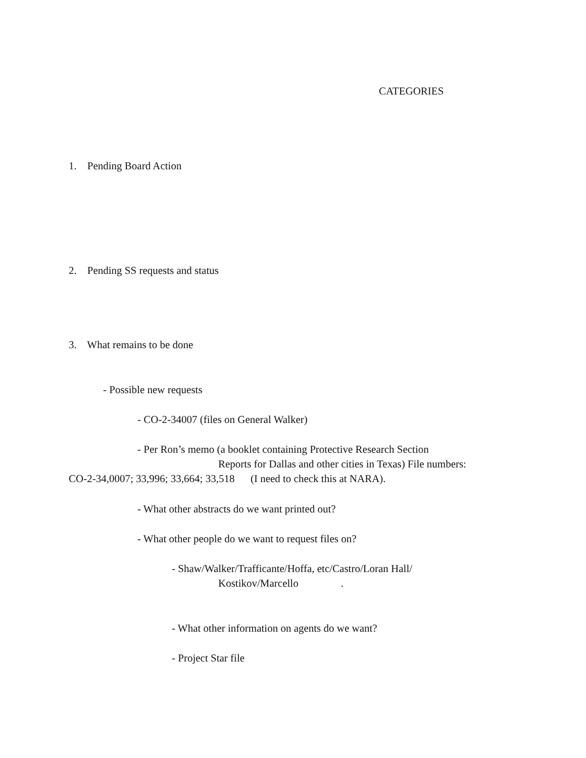CATEGORIES
1. Pending Board Action
2. Pending SS requests and status
3. What remains to be done
- Possible new requests
- CO-2-34007 (files on General Walker)
- Per Ron’s memo (a booklet containing Protective Research Section
Reports for Dallas and other cities in Texas) File numbers:
CO-2-34,0007; 33,996; 33,664; 33,518 (I need to check this at NARA).
- What other abstracts do we want printed out?
- What other people do we want to request files on?
- Shaw/Walker/Trafficante/Hoffa, etc/Castro/Loran Hall/
Kostikov/Marcello .
- What other information on agents do we want?
- Project Star file